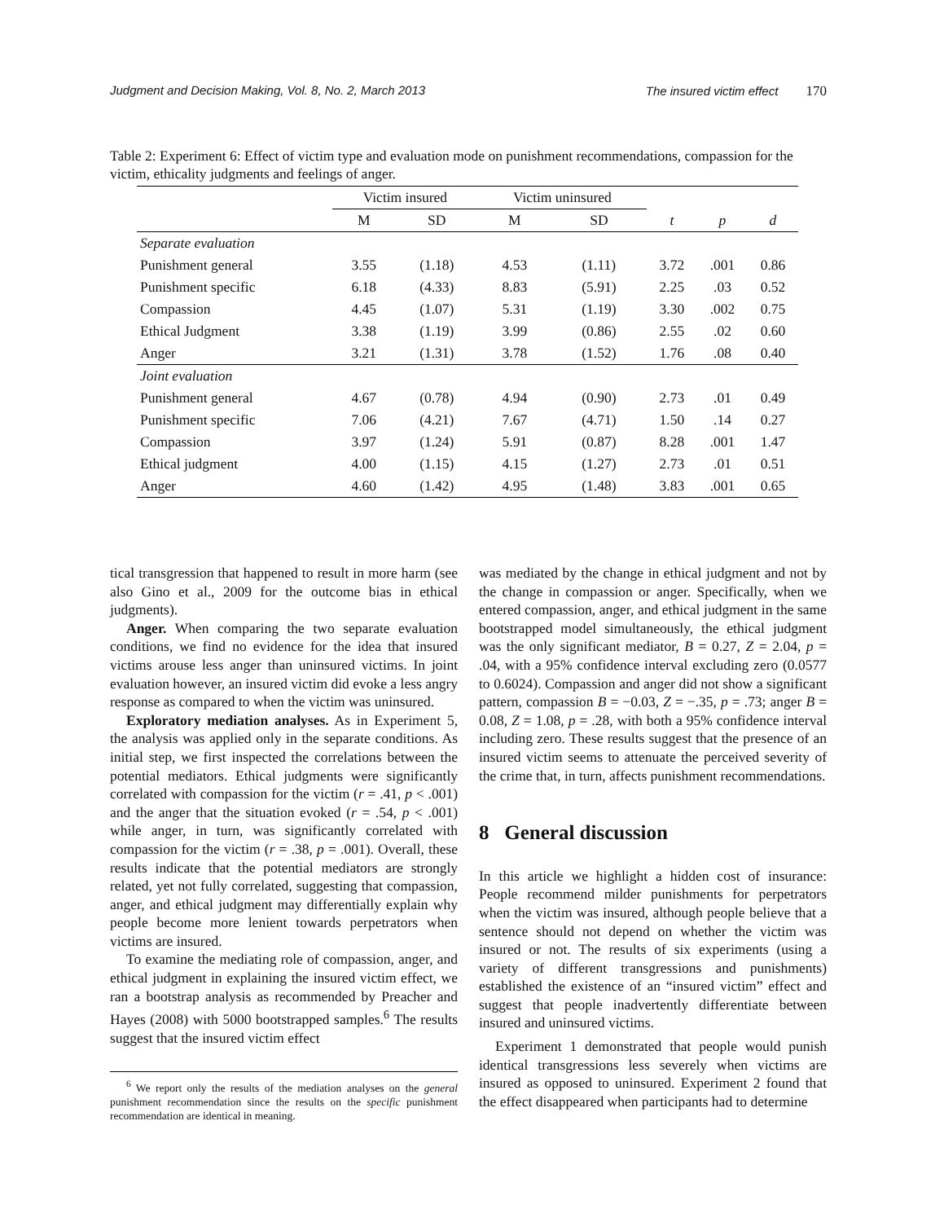Judgment and Decision Making, Vol. 8, No. 2, March 2013 The insured victim effect 170
Table 2: Experiment 6: Effect of victim type and evaluation mode on punishment recommendations, compassion for the victim, ethicality judgments and feelings of anger.
| | Victim insured | | Victim uninsured | | | | |
| --- | --- | --- | --- | --- | --- | --- | --- |
| | M | SD | M | SD | t | p | d |
| Separate evaluation | | | | | | | |
| Punishment general | 3.55 | (1.18) | 4.53 | (1.11) | 3.72 | .001 | 0.86 |
| Punishment specific | 6.18 | (4.33) | 8.83 | (5.91) | 2.25 | .03 | 0.52 |
| Compassion | 4.45 | (1.07) | 5.31 | (1.19) | 3.30 | .002 | 0.75 |
| Ethical Judgment | 3.38 | (1.19) | 3.99 | (0.86) | 2.55 | .02 | 0.60 |
| Anger | 3.21 | (1.31) | 3.78 | (1.52) | 1.76 | .08 | 0.40 |
| Joint evaluation | | | | | | | |
| Punishment general | 4.67 | (0.78) | 4.94 | (0.90) | 2.73 | .01 | 0.49 |
| Punishment specific | 7.06 | (4.21) | 7.67 | (4.71) | 1.50 | .14 | 0.27 |
| Compassion | 3.97 | (1.24) | 5.91 | (0.87) | 8.28 | .001 | 1.47 |
| Ethical judgment | 4.00 | (1.15) | 4.15 | (1.27) | 2.73 | .01 | 0.51 |
| Anger | 4.60 | (1.42) | 4.95 | (1.48) | 3.83 | .001 | 0.65 |
tical transgression that happened to result in more harm (see also Gino et al., 2009 for the outcome bias in ethical judgments).
Anger. When comparing the two separate evaluation conditions, we find no evidence for the idea that insured victims arouse less anger than uninsured victims. In joint evaluation however, an insured victim did evoke a less angry response as compared to when the victim was uninsured.
Exploratory mediation analyses. As in Experiment 5, the analysis was applied only in the separate conditions. As initial step, we first inspected the correlations between the potential mediators. Ethical judgments were significantly correlated with compassion for the victim (r = .41, p < .001) and the anger that the situation evoked (r = .54, p < .001) while anger, in turn, was significantly correlated with compassion for the victim (r = .38, p = .001). Overall, these results indicate that the potential mediators are strongly related, yet not fully correlated, suggesting that compassion, anger, and ethical judgment may differentially explain why people become more lenient towards perpetrators when victims are insured.
To examine the mediating role of compassion, anger, and ethical judgment in explaining the insured victim effect, we ran a bootstrap analysis as recommended by Preacher and Hayes (2008) with 5000 bootstrapped samples.<sup>6</sup> The results suggest that the insured victim effect
<sup>6</sup> We report only the results of the mediation analyses on the general punishment recommendation since the results on the specific punishment recommendation are identical in meaning.
was mediated by the change in ethical judgment and not by the change in compassion or anger. Specifically, when we entered compassion, anger, and ethical judgment in the same bootstrapped model simultaneously, the ethical judgment was the only significant mediator, B = 0.27, Z = 2.04, p = .04, with a 95% confidence interval excluding zero (0.0577 to 0.6024). Compassion and anger did not show a significant pattern, compassion B = −0.03, Z = −.35, p = .73; anger B = 0.08, Z = 1.08, p = .28, with both a 95% confidence interval including zero. These results suggest that the presence of an insured victim seems to attenuate the perceived severity of the crime that, in turn, affects punishment recommendations.
8 General discussion
In this article we highlight a hidden cost of insurance: People recommend milder punishments for perpetrators when the victim was insured, although people believe that a sentence should not depend on whether the victim was insured or not. The results of six experiments (using a variety of different transgressions and punishments) established the existence of an “insured victim” effect and suggest that people inadvertently differentiate between insured and uninsured victims.
Experiment 1 demonstrated that people would punish identical transgressions less severely when victims are insured as opposed to uninsured. Experiment 2 found that the effect disappeared when participants had to determine